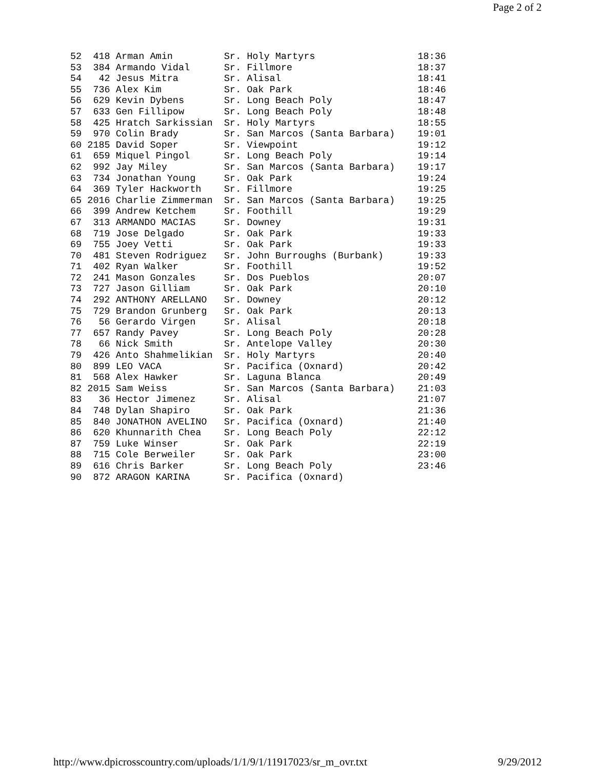Page 2 of 2
52  418 Arman Amin         Sr. Holy Martyrs                  18:36
53  384 Armando Vidal      Sr. Fillmore                      18:37
54   42 Jesus Mitra        Sr. Alisal                        18:41
55  736 Alex Kim           Sr. Oak Park                      18:46
56  629 Kevin Dybens       Sr. Long Beach Poly               18:47
57  633 Gen Fillipow       Sr. Long Beach Poly               18:48
58  425 Hratch Sarkissian  Sr. Holy Martyrs                  18:55
59  970 Colin Brady        Sr. San Marcos (Santa Barbara)    19:01
60 2185 David Soper        Sr. Viewpoint                     19:12
61  659 Miquel Pingol      Sr. Long Beach Poly               19:14
62  992 Jay Miley          Sr. San Marcos (Santa Barbara)    19:17
63  734 Jonathan Young     Sr. Oak Park                      19:24
64  369 Tyler Hackworth    Sr. Fillmore                      19:25
65 2016 Charlie Zimmerman  Sr. San Marcos (Santa Barbara)    19:25
66  399 Andrew Ketchem     Sr. Foothill                      19:29
67  313 ARMANDO MACIAS     Sr. Downey                        19:31
68  719 Jose Delgado       Sr. Oak Park                      19:33
69  755 Joey Vetti         Sr. Oak Park                      19:33
70  481 Steven Rodriguez   Sr. John Burroughs (Burbank)      19:33
71  402 Ryan Walker        Sr. Foothill                      19:52
72  241 Mason Gonzales     Sr. Dos Pueblos                   20:07
73  727 Jason Gilliam      Sr. Oak Park                      20:10
74  292 ANTHONY ARELLANO   Sr. Downey                        20:12
75  729 Brandon Grunberg   Sr. Oak Park                      20:13
76   56 Gerardo Virgen     Sr. Alisal                        20:18
77  657 Randy Pavey        Sr. Long Beach Poly               20:28
78   66 Nick Smith         Sr. Antelope Valley               20:30
79  426 Anto Shahmelikian  Sr. Holy Martyrs                  20:40
80  899 LEO VACA           Sr. Pacifica (Oxnard)             20:42
81  568 Alex Hawker        Sr. Laguna Blanca                 20:49
82 2015 Sam Weiss          Sr. San Marcos (Santa Barbara)    21:03
83   36 Hector Jimenez     Sr. Alisal                        21:07
84  748 Dylan Shapiro      Sr. Oak Park                      21:36
85  840 JONATHON AVELINO   Sr. Pacifica (Oxnard)             21:40
86  620 Khunnarith Chea    Sr. Long Beach Poly               22:12
87  759 Luke Winser        Sr. Oak Park                      22:19
88  715 Cole Berweiler     Sr. Oak Park                      23:00
89  616 Chris Barker       Sr. Long Beach Poly               23:46
90  872 ARAGON KARINA      Sr. Pacifica (Oxnard)
http://www.dpicrosscountry.com/uploads/1/1/9/1/11917023/sr_m_ovr.txt 9/29/2012